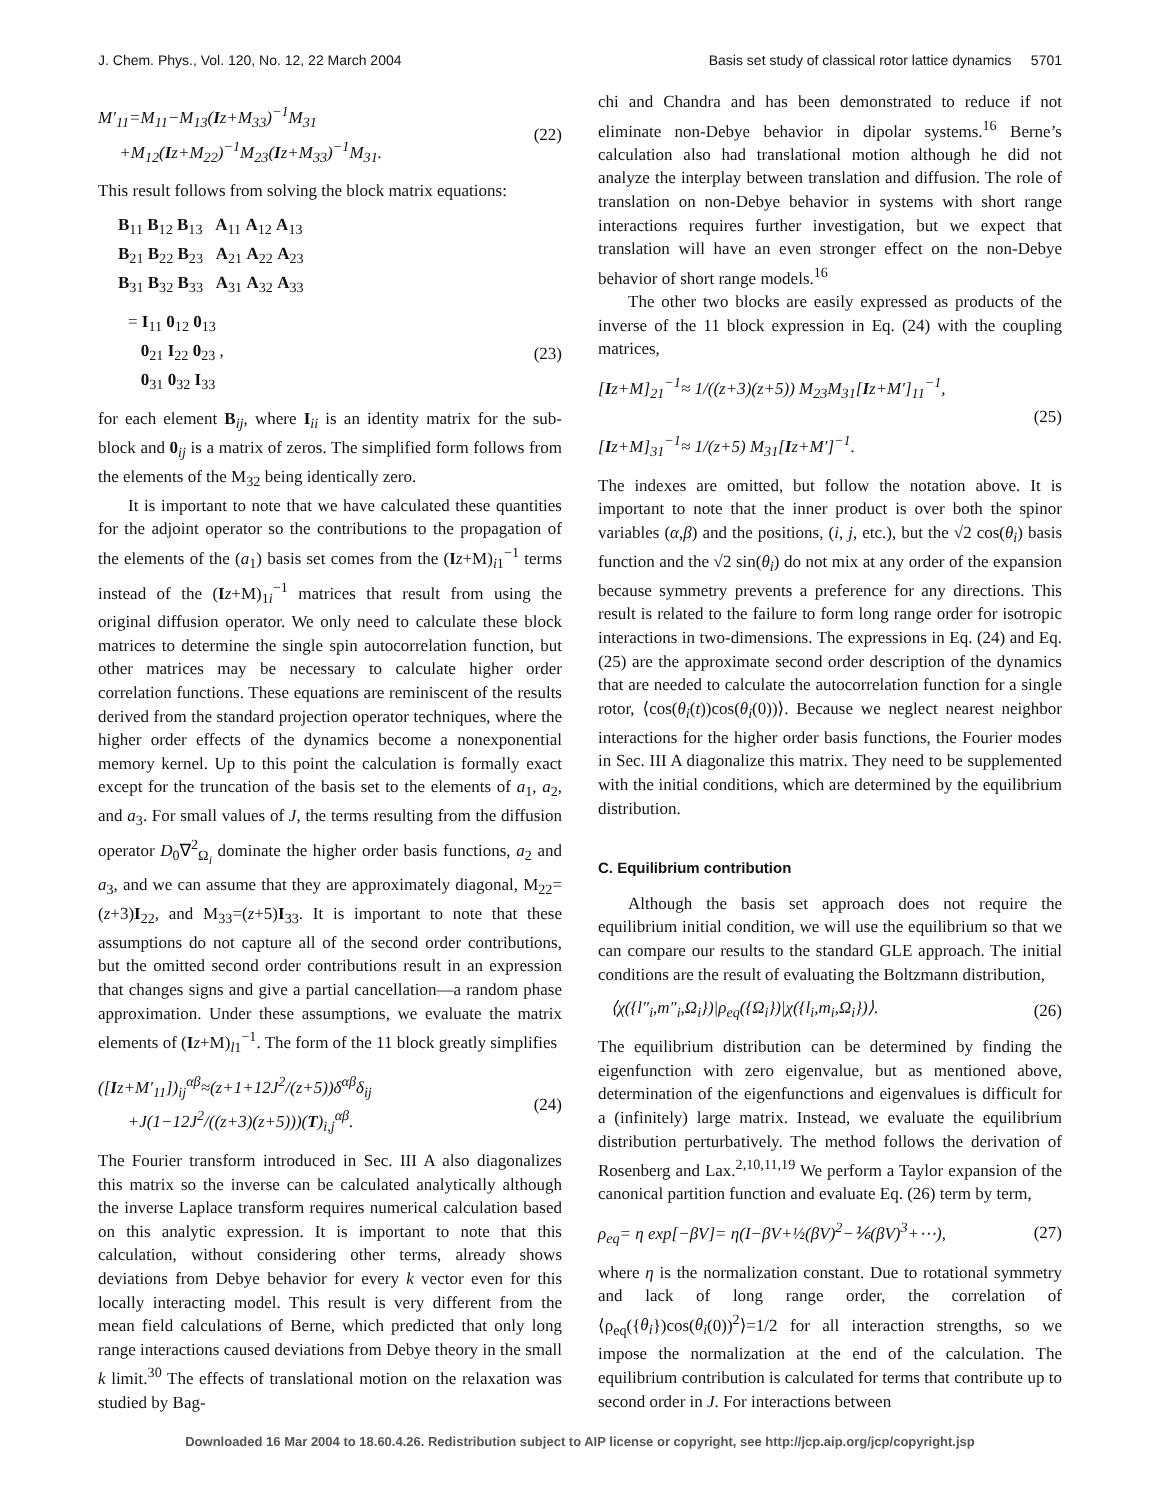J. Chem. Phys., Vol. 120, No. 12, 22 March 2004 Basis set study of classical rotor lattice dynamics 5701
M′<sub>11</sub>=M<sub>11</sub>−M<sub>13</sub>(Iz+M<sub>33</sub>)<sup>−1</sup>M<sub>31</sub>
+M<sub>12</sub>(Iz+M<sub>22</sub>)<sup>−1</sup>M<sub>23</sub>(Iz+M<sub>33</sub>)<sup>−1</sup>M<sub>31</sub>.
(22)
This result follows from solving the block matrix equations:
B<sub>11</sub> B<sub>12</sub> B<sub>13</sub> A<sub>11</sub> A<sub>12</sub> A<sub>13</sub>
B<sub>21</sub> B<sub>22</sub> B<sub>23</sub> A<sub>21</sub> A<sub>22</sub> A<sub>23</sub>
B<sub>31</sub> B<sub>32</sub> B<sub>33</sub> A<sub>31</sub> A<sub>32</sub> A<sub>33</sub>
= I<sub>11</sub> 0<sub>12</sub> 0<sub>13</sub>
0<sub>21</sub> I<sub>22</sub> 0<sub>23</sub> ,
0<sub>31</sub> 0<sub>32</sub> I<sub>33</sub>
(23)
for each element B<sub>ij</sub>, where I<sub>ii</sub> is an identity matrix for the sub-block and 0<sub>ij</sub> is a matrix of zeros. The simplified form follows from the elements of the M<sub>32</sub> being identically zero.
It is important to note that we have calculated these quantities for the adjoint operator so the contributions to the propagation of the elements of the (a<sub>1</sub>) basis set comes from the (Iz+M)<sub>i1</sub><sup>−1</sup> terms instead of the (Iz+M)<sub>1i</sub><sup>−1</sup> matrices that result from using the original diffusion operator. We only need to calculate these block matrices to determine the single spin autocorrelation function, but other matrices may be necessary to calculate higher order correlation functions. These equations are reminiscent of the results derived from the standard projection operator techniques, where the higher order effects of the dynamics become a nonexponential memory kernel. Up to this point the calculation is formally exact except for the truncation of the basis set to the elements of a<sub>1</sub>, a<sub>2</sub>, and a<sub>3</sub>. For small values of J, the terms resulting from the diffusion operator D<sub>0</sub>∇<sup>2</sup><sub>Ω<sub>i</sub></sub> dominate the higher order basis functions, a<sub>2</sub> and a<sub>3</sub>, and we can assume that they are approximately diagonal, M<sub>22</sub>=(z+3)I<sub>22</sub>, and M<sub>33</sub>=(z+5)I<sub>33</sub>. It is important to note that these assumptions do not capture all of the second order contributions, but the omitted second order contributions result in an expression that changes signs and give a partial cancellation—a random phase approximation. Under these assumptions, we evaluate the matrix elements of (Iz+M)<sub>l1</sub><sup>−1</sup>. The form of the 11 block greatly simplifies
([Iz+M′<sub>11</sub>])<sub>ij</sub><sup>αβ</sup>≈(z+1+12J<sup>2</sup>/(z+5))δ<sup>αβ</sup>δ<sub>ij</sub>
+J(1−12J<sup>2</sup>/((z+3)(z+5)))(T)<sub>i,j</sub><sup>αβ</sup>.
(24)
The Fourier transform introduced in Sec. III A also diagonalizes this matrix so the inverse can be calculated analytically although the inverse Laplace transform requires numerical calculation based on this analytic expression. It is important to note that this calculation, without considering other terms, already shows deviations from Debye behavior for every k vector even for this locally interacting model. This result is very different from the mean field calculations of Berne, which predicted that only long range interactions caused deviations from Debye theory in the small k limit.<sup>30</sup> The effects of translational motion on the relaxation was studied by Bag-
chi and Chandra and has been demonstrated to reduce if not eliminate non-Debye behavior in dipolar systems.<sup>16</sup> Berne’s calculation also had translational motion although he did not analyze the interplay between translation and diffusion. The role of translation on non-Debye behavior in systems with short range interactions requires further investigation, but we expect that translation will have an even stronger effect on the non-Debye behavior of short range models.<sup>16</sup>
The other two blocks are easily expressed as products of the inverse of the 11 block expression in Eq. (24) with the coupling matrices,
[Iz+M]<sub>21</sub><sup>−1</sup>≈ 1/((z+3)(z+5)) M<sub>23</sub>M<sub>31</sub>[Iz+M′]<sub>11</sub><sup>−1</sup>,
[Iz+M]<sub>31</sub><sup>−1</sup>≈ 1/(z+5) M<sub>31</sub>[Iz+M′]<sup>−1</sup>.
(25)
The indexes are omitted, but follow the notation above. It is important to note that the inner product is over both the spinor variables (α,β) and the positions, (i, j, etc.), but the √2 cos(θ<sub>i</sub>) basis function and the √2 sin(θ<sub>i</sub>) do not mix at any order of the expansion because symmetry prevents a preference for any directions. This result is related to the failure to form long range order for isotropic interactions in two-dimensions. The expressions in Eq. (24) and Eq. (25) are the approximate second order description of the dynamics that are needed to calculate the autocorrelation function for a single rotor, ⟨cos(θ<sub>i</sub>(t))cos(θ<sub>i</sub>(0))⟩. Because we neglect nearest neighbor interactions for the higher order basis functions, the Fourier modes in Sec. III A diagonalize this matrix. They need to be supplemented with the initial conditions, which are determined by the equilibrium distribution.
C. Equilibrium contribution
Although the basis set approach does not require the equilibrium initial condition, we will use the equilibrium so that we can compare our results to the standard GLE approach. The initial conditions are the result of evaluating the Boltzmann distribution,
⟨χ({l″<sub>i</sub>,m″<sub>i</sub>,Ω<sub>i</sub>})|ρ<sub>eq</sub>({Ω<sub>i</sub>})|χ({l<sub>i</sub>,m<sub>i</sub>,Ω<sub>i</sub>})⟩.
(26)
The equilibrium distribution can be determined by finding the eigenfunction with zero eigenvalue, but as mentioned above, determination of the eigenfunctions and eigenvalues is difficult for a (infinitely) large matrix. Instead, we evaluate the equilibrium distribution perturbatively. The method follows the derivation of Rosenberg and Lax.<sup>2,10,11,19</sup> We perform a Taylor expansion of the canonical partition function and evaluate Eq. (26) term by term,
ρ<sub>eq</sub>= η exp[−βV]= η(I−βV+½(βV)<sup>2</sup>−⅙(βV)<sup>3</sup>+⋯),
(27)
where η is the normalization constant. Due to rotational symmetry and lack of long range order, the correlation of ⟨ρ<sub>eq</sub>({θ<sub>i</sub>})cos(θ<sub>i</sub>(0))<sup>2</sup>⟩=1/2 for all interaction strengths, so we impose the normalization at the end of the calculation. The equilibrium contribution is calculated for terms that contribute up to second order in J. For interactions between
Downloaded 16 Mar 2004 to 18.60.4.26. Redistribution subject to AIP license or copyright, see http://jcp.aip.org/jcp/copyright.jsp